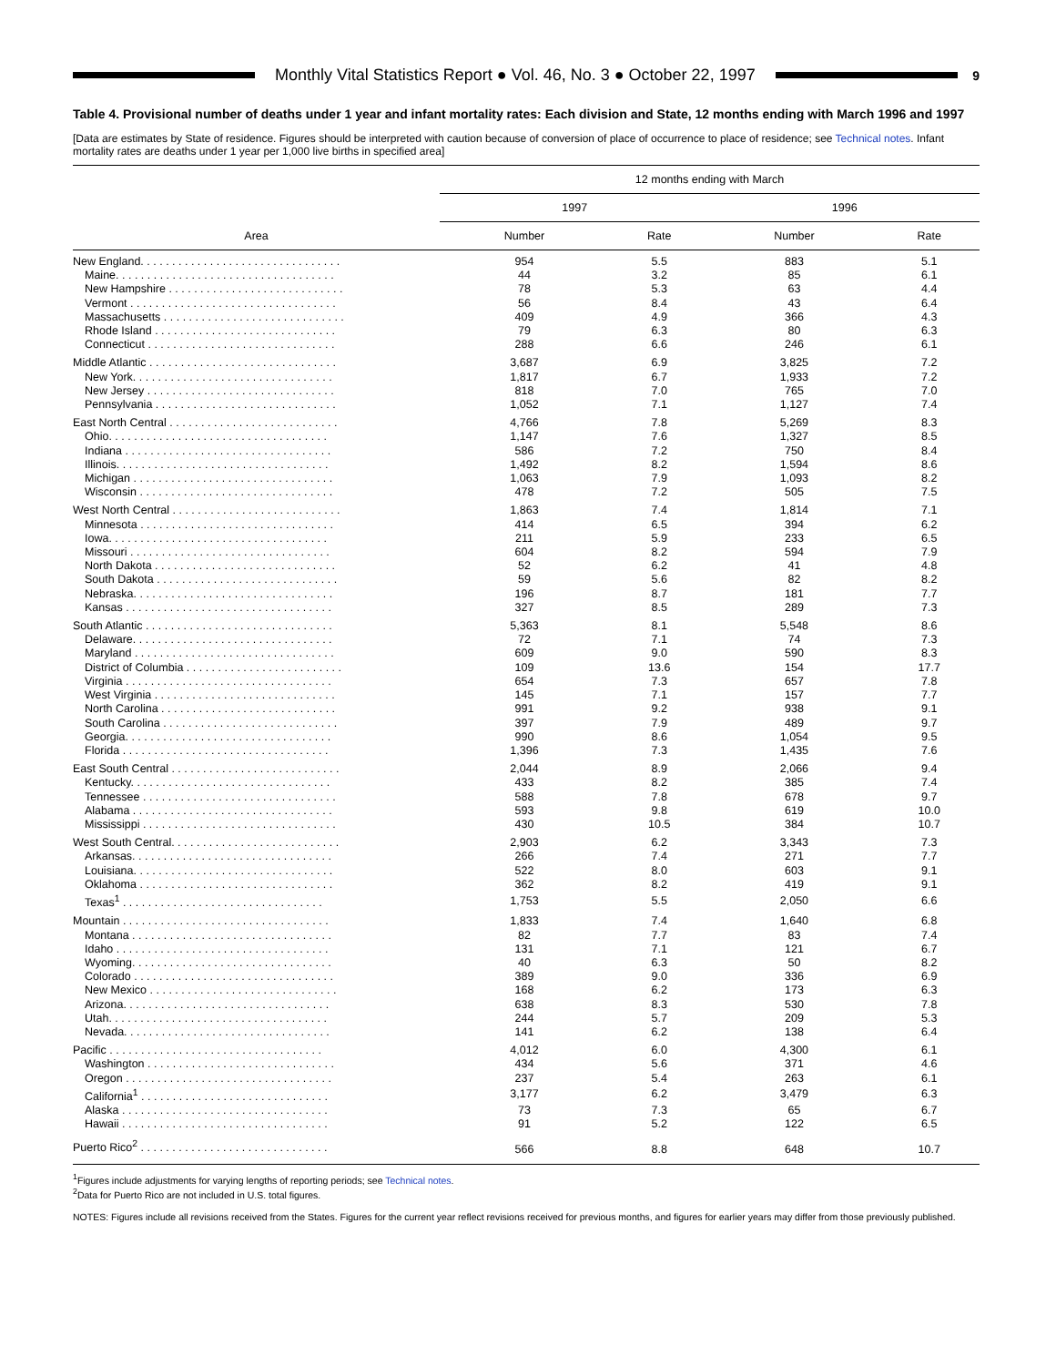Monthly Vital Statistics Report ● Vol. 46, No. 3 ● October 22, 1997
9
Table 4. Provisional number of deaths under 1 year and infant mortality rates: Each division and State, 12 months ending with March 1996 and 1997
[Data are estimates by State of residence. Figures should be interpreted with caution because of conversion of place of occurrence to place of residence; see Technical notes. Infant mortality rates are deaths under 1 year per 1,000 live births in specified area]
| Area | 12 months ending with March | | | |
| --- | --- | --- | --- | --- |
| | 1997 | | 1996 | |
| | Number | Rate | Number | Rate |
| New England. . . . . . . . . . . . . . . . . . . . . . . . . . . . . . . . | 954 | 5.5 | 883 | 5.1 |
| Maine. . . . . . . . . . . . . . . . . . . . . . . . . . . . . . . . . . . | 44 | 3.2 | 85 | 6.1 |
| New Hampshire . . . . . . . . . . . . . . . . . . . . . . . . . . . . | 78 | 5.3 | 63 | 4.4 |
| Vermont . . . . . . . . . . . . . . . . . . . . . . . . . . . . . . . . . | 56 | 8.4 | 43 | 6.4 |
| Massachusetts . . . . . . . . . . . . . . . . . . . . . . . . . . . . . | 409 | 4.9 | 366 | 4.3 |
| Rhode Island . . . . . . . . . . . . . . . . . . . . . . . . . . . . . | 79 | 6.3 | 80 | 6.3 |
| Connecticut . . . . . . . . . . . . . . . . . . . . . . . . . . . . . . | 288 | 6.6 | 246 | 6.1 |
| Middle Atlantic . . . . . . . . . . . . . . . . . . . . . . . . . . . . . . | 3,687 | 6.9 | 3,825 | 7.2 |
| New York. . . . . . . . . . . . . . . . . . . . . . . . . . . . . . . . | 1,817 | 6.7 | 1,933 | 7.2 |
| New Jersey . . . . . . . . . . . . . . . . . . . . . . . . . . . . . . | 818 | 7.0 | 765 | 7.0 |
| Pennsylvania . . . . . . . . . . . . . . . . . . . . . . . . . . . . . | 1,052 | 7.1 | 1,127 | 7.4 |
| East North Central . . . . . . . . . . . . . . . . . . . . . . . . . . . | 4,766 | 7.8 | 5,269 | 8.3 |
| Ohio. . . . . . . . . . . . . . . . . . . . . . . . . . . . . . . . . . . | 1,147 | 7.6 | 1,327 | 8.5 |
| Indiana . . . . . . . . . . . . . . . . . . . . . . . . . . . . . . . . . | 586 | 7.2 | 750 | 8.4 |
| Illinois. . . . . . . . . . . . . . . . . . . . . . . . . . . . . . . . . . | 1,492 | 8.2 | 1,594 | 8.6 |
| Michigan . . . . . . . . . . . . . . . . . . . . . . . . . . . . . . . . | 1,063 | 7.9 | 1,093 | 8.2 |
| Wisconsin . . . . . . . . . . . . . . . . . . . . . . . . . . . . . . . | 478 | 7.2 | 505 | 7.5 |
| West North Central . . . . . . . . . . . . . . . . . . . . . . . . . . . | 1,863 | 7.4 | 1,814 | 7.1 |
| Minnesota . . . . . . . . . . . . . . . . . . . . . . . . . . . . . . . | 414 | 6.5 | 394 | 6.2 |
| Iowa. . . . . . . . . . . . . . . . . . . . . . . . . . . . . . . . . . . | 211 | 5.9 | 233 | 6.5 |
| Missouri . . . . . . . . . . . . . . . . . . . . . . . . . . . . . . . . | 604 | 8.2 | 594 | 7.9 |
| North Dakota . . . . . . . . . . . . . . . . . . . . . . . . . . . . . | 52 | 6.2 | 41 | 4.8 |
| South Dakota . . . . . . . . . . . . . . . . . . . . . . . . . . . . . | 59 | 5.6 | 82 | 8.2 |
| Nebraska. . . . . . . . . . . . . . . . . . . . . . . . . . . . . . . . | 196 | 8.7 | 181 | 7.7 |
| Kansas . . . . . . . . . . . . . . . . . . . . . . . . . . . . . . . . . | 327 | 8.5 | 289 | 7.3 |
| South Atlantic . . . . . . . . . . . . . . . . . . . . . . . . . . . . . . | 5,363 | 8.1 | 5,548 | 8.6 |
| Delaware. . . . . . . . . . . . . . . . . . . . . . . . . . . . . . . . | 72 | 7.1 | 74 | 7.3 |
| Maryland . . . . . . . . . . . . . . . . . . . . . . . . . . . . . . . . | 609 | 9.0 | 590 | 8.3 |
| District of Columbia . . . . . . . . . . . . . . . . . . . . . . . . . | 109 | 13.6 | 154 | 17.7 |
| Virginia . . . . . . . . . . . . . . . . . . . . . . . . . . . . . . . . . | 654 | 7.3 | 657 | 7.8 |
| West Virginia . . . . . . . . . . . . . . . . . . . . . . . . . . . . . | 145 | 7.1 | 157 | 7.7 |
| North Carolina . . . . . . . . . . . . . . . . . . . . . . . . . . . . | 991 | 9.2 | 938 | 9.1 |
| South Carolina . . . . . . . . . . . . . . . . . . . . . . . . . . . . | 397 | 7.9 | 489 | 9.7 |
| Georgia. . . . . . . . . . . . . . . . . . . . . . . . . . . . . . . . . | 990 | 8.6 | 1,054 | 9.5 |
| Florida . . . . . . . . . . . . . . . . . . . . . . . . . . . . . . . . . | 1,396 | 7.3 | 1,435 | 7.6 |
| East South Central . . . . . . . . . . . . . . . . . . . . . . . . . . . | 2,044 | 8.9 | 2,066 | 9.4 |
| Kentucky. . . . . . . . . . . . . . . . . . . . . . . . . . . . . . . . | 433 | 8.2 | 385 | 7.4 |
| Tennessee . . . . . . . . . . . . . . . . . . . . . . . . . . . . . . . | 588 | 7.8 | 678 | 9.7 |
| Alabama . . . . . . . . . . . . . . . . . . . . . . . . . . . . . . . . | 593 | 9.8 | 619 | 10.0 |
| Mississippi . . . . . . . . . . . . . . . . . . . . . . . . . . . . . . . | 430 | 10.5 | 384 | 10.7 |
| West South Central. . . . . . . . . . . . . . . . . . . . . . . . . . . | 2,903 | 6.2 | 3,343 | 7.3 |
| Arkansas. . . . . . . . . . . . . . . . . . . . . . . . . . . . . . . . | 266 | 7.4 | 271 | 7.7 |
| Louisiana. . . . . . . . . . . . . . . . . . . . . . . . . . . . . . . . | 522 | 8.0 | 603 | 9.1 |
| Oklahoma . . . . . . . . . . . . . . . . . . . . . . . . . . . . . . . | 362 | 8.2 | 419 | 9.1 |
| Texas<sup>1</sup> . . . . . . . . . . . . . . . . . . . . . . . . . . . . . . . . | 1,753 | 5.5 | 2,050 | 6.6 |
| Mountain . . . . . . . . . . . . . . . . . . . . . . . . . . . . . . . . . | 1,833 | 7.4 | 1,640 | 6.8 |
| Montana . . . . . . . . . . . . . . . . . . . . . . . . . . . . . . . . | 82 | 7.7 | 83 | 7.4 |
| Idaho . . . . . . . . . . . . . . . . . . . . . . . . . . . . . . . . . . | 131 | 7.1 | 121 | 6.7 |
| Wyoming. . . . . . . . . . . . . . . . . . . . . . . . . . . . . . . . | 40 | 6.3 | 50 | 8.2 |
| Colorado . . . . . . . . . . . . . . . . . . . . . . . . . . . . . . . . | 389 | 9.0 | 336 | 6.9 |
| New Mexico . . . . . . . . . . . . . . . . . . . . . . . . . . . . . . | 168 | 6.2 | 173 | 6.3 |
| Arizona. . . . . . . . . . . . . . . . . . . . . . . . . . . . . . . . . | 638 | 8.3 | 530 | 7.8 |
| Utah. . . . . . . . . . . . . . . . . . . . . . . . . . . . . . . . . . . | 244 | 5.7 | 209 | 5.3 |
| Nevada. . . . . . . . . . . . . . . . . . . . . . . . . . . . . . . . . | 141 | 6.2 | 138 | 6.4 |
| Pacific . . . . . . . . . . . . . . . . . . . . . . . . . . . . . . . . . . | 4,012 | 6.0 | 4,300 | 6.1 |
| Washington . . . . . . . . . . . . . . . . . . . . . . . . . . . . . . | 434 | 5.6 | 371 | 4.6 |
| Oregon . . . . . . . . . . . . . . . . . . . . . . . . . . . . . . . . . | 237 | 5.4 | 263 | 6.1 |
| California<sup>1</sup> . . . . . . . . . . . . . . . . . . . . . . . . . . . . . . | 3,177 | 6.2 | 3,479 | 6.3 |
| Alaska . . . . . . . . . . . . . . . . . . . . . . . . . . . . . . . . . | 73 | 7.3 | 65 | 6.7 |
| Hawaii . . . . . . . . . . . . . . . . . . . . . . . . . . . . . . . . . | 91 | 5.2 | 122 | 6.5 |
| Puerto Rico<sup>2</sup> . . . . . . . . . . . . . . . . . . . . . . . . . . . . . . | 566 | 8.8 | 648 | 10.7 |
<sup>1</sup> Figures include adjustments for varying lengths of reporting periods; see Technical notes.
<sup>2</sup> Data for Puerto Rico are not included in U.S. total figures.
NOTES: Figures include all revisions received from the States. Figures for the current year reflect revisions received for previous months, and figures for earlier years may differ from those previously published.